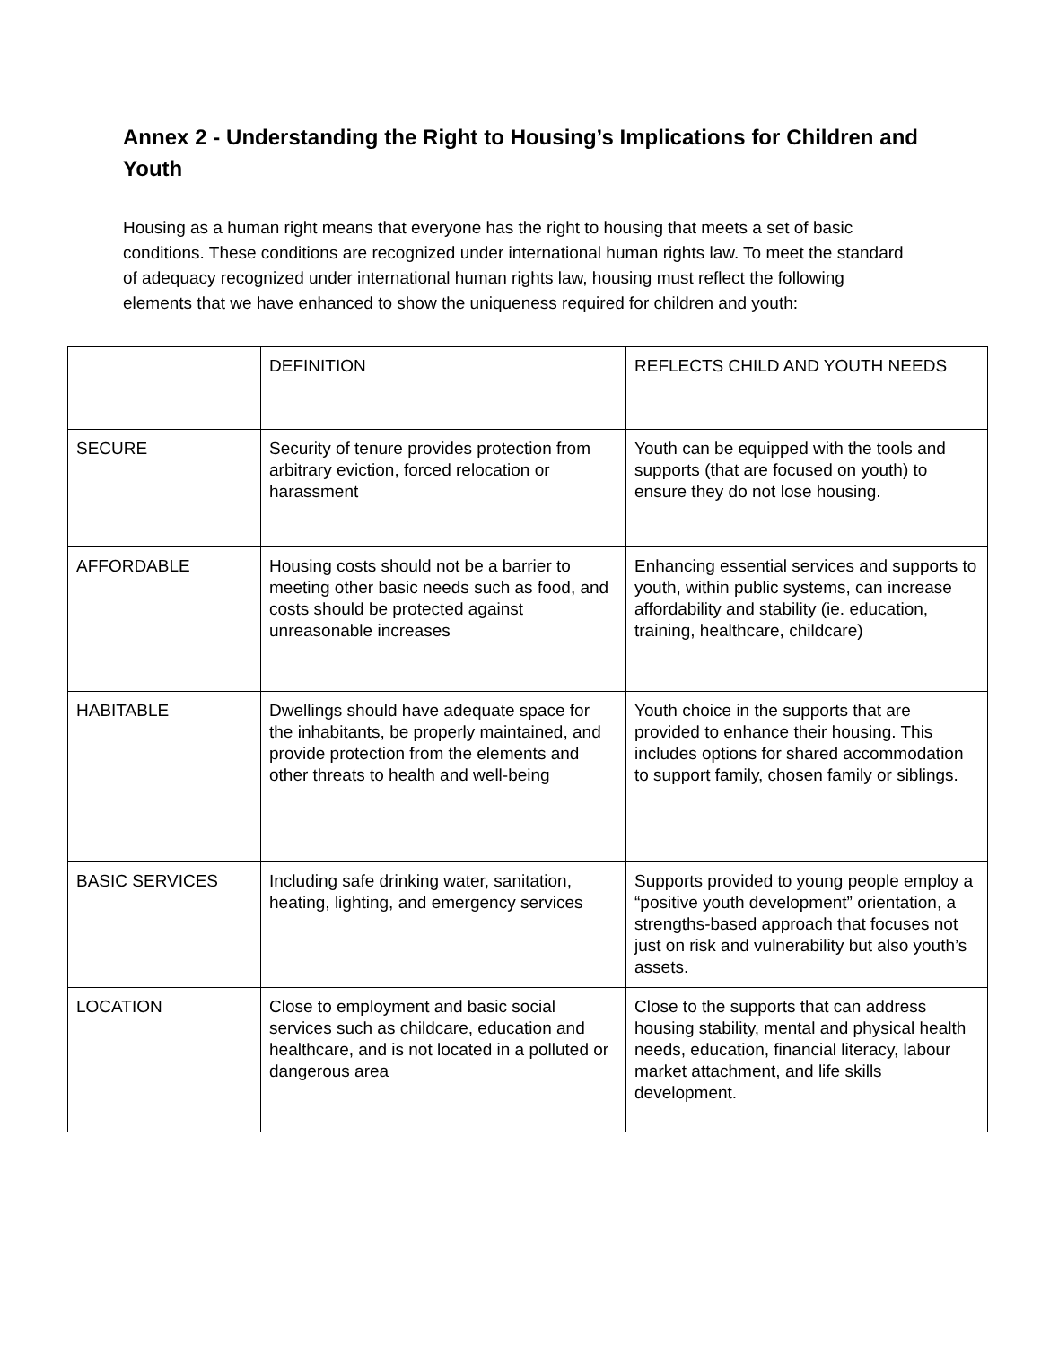Annex 2 - Understanding the Right to Housing’s Implications for Children and Youth
Housing as a human right means that everyone has the right to housing that meets a set of basic conditions. These conditions are recognized under international human rights law. To meet the standard of adequacy recognized under international human rights law, housing must reflect the following elements that we have enhanced to show the uniqueness required for children and youth:
| | DEFINITION | REFLECTS CHILD AND YOUTH NEEDS |
| SECURE | Security of tenure provides protection from arbitrary eviction, forced relocation or harassment | Youth can be equipped with the tools and supports (that are focused on youth) to ensure they do not lose housing. |
| AFFORDABLE | Housing costs should not be a barrier to meeting other basic needs such as food, and costs should be protected against unreasonable increases | Enhancing essential services and supports to youth, within public systems, can increase affordability and stability (ie. education, training, healthcare, childcare) |
| HABITABLE | Dwellings should have adequate space for the inhabitants, be properly maintained, and provide protection from the elements and other threats to health and well-being | Youth choice in the supports that are provided to enhance their housing. This includes options for shared accommodation to support family, chosen family or siblings. |
| BASIC SERVICES | Including safe drinking water, sanitation, heating, lighting, and emergency services | Supports provided to young people employ a “positive youth development” orientation, a strengths-based approach that focuses not just on risk and vulnerability but also youth’s assets. |
| LOCATION | Close to employment and basic social services such as childcare, education and healthcare, and is not located in a polluted or dangerous area | Close to the supports that can address housing stability, mental and physical health needs, education, financial literacy, labour market attachment, and life skills development. |